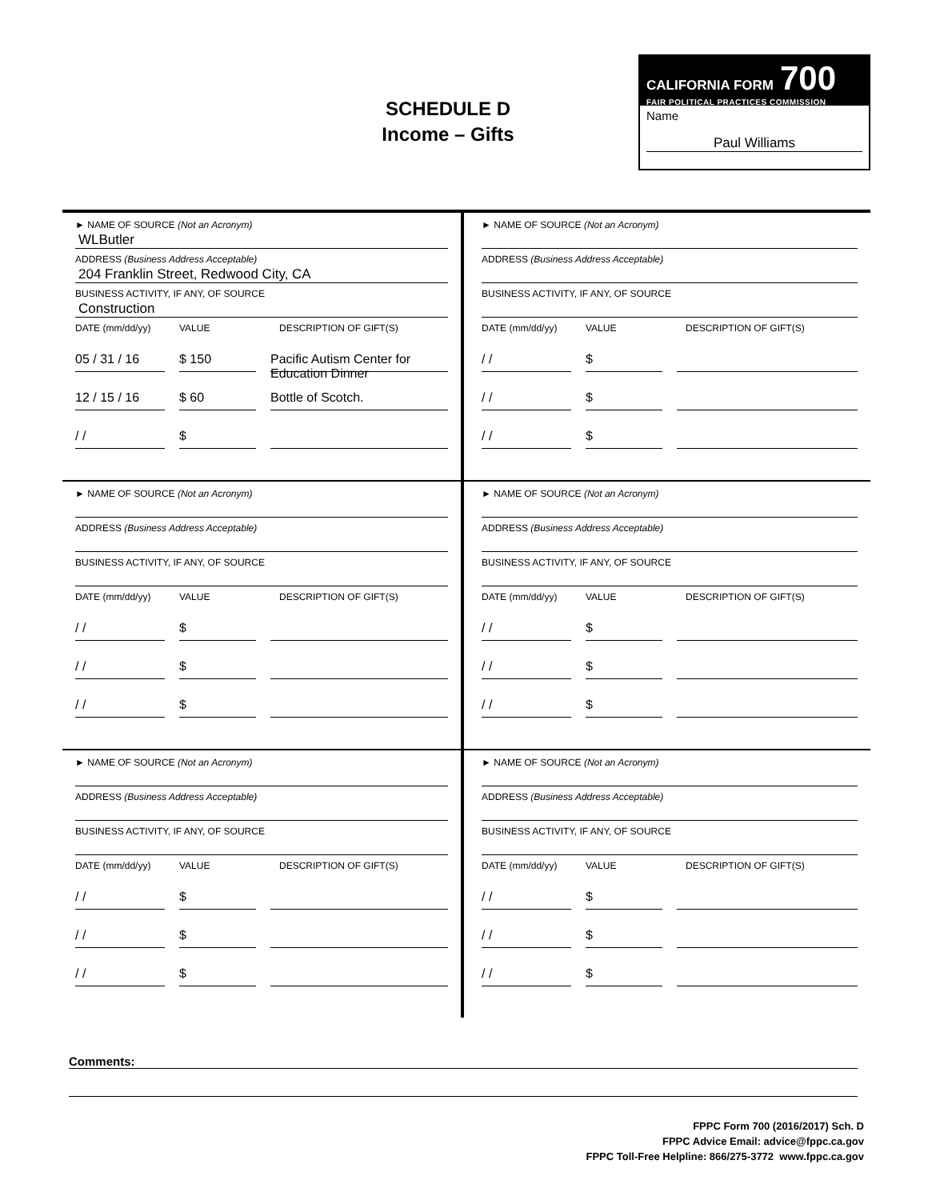SCHEDULE D
Income – Gifts
CALIFORNIA FORM 700
FAIR POLITICAL PRACTICES COMMISSION
Name
Paul Williams
► NAME OF SOURCE (Not an Acronym)
WLButler
ADDRESS (Business Address Acceptable)
204 Franklin Street, Redwood City, CA
BUSINESS ACTIVITY, IF ANY, OF SOURCE
Construction
DATE (mm/dd/yy) VALUE DESCRIPTION OF GIFT(S)
05 / 31 / 16
$ 150
Pacific Autism Center for Education Dinner
12 / 15 / 16
$ 60
Bottle of Scotch.
/ /
$
► NAME OF SOURCE (Not an Acronym)
ADDRESS (Business Address Acceptable)
BUSINESS ACTIVITY, IF ANY, OF SOURCE
DATE (mm/dd/yy) VALUE DESCRIPTION OF GIFT(S)
/ /
$
/ /
$
/ /
$
► NAME OF SOURCE (Not an Acronym)
ADDRESS (Business Address Acceptable)
BUSINESS ACTIVITY, IF ANY, OF SOURCE
DATE (mm/dd/yy) VALUE DESCRIPTION OF GIFT(S)
/ /
$
/ /
$
/ /
$
► NAME OF SOURCE (Not an Acronym)
ADDRESS (Business Address Acceptable)
BUSINESS ACTIVITY, IF ANY, OF SOURCE
DATE (mm/dd/yy) VALUE DESCRIPTION OF GIFT(S)
/ /
$
/ /
$
/ /
$
► NAME OF SOURCE (Not an Acronym)
ADDRESS (Business Address Acceptable)
BUSINESS ACTIVITY, IF ANY, OF SOURCE
DATE (mm/dd/yy) VALUE DESCRIPTION OF GIFT(S)
/ /
$
/ /
$
/ /
$
► NAME OF SOURCE (Not an Acronym)
ADDRESS (Business Address Acceptable)
BUSINESS ACTIVITY, IF ANY, OF SOURCE
DATE (mm/dd/yy) VALUE DESCRIPTION OF GIFT(S)
/ /
$
/ /
$
/ /
$
Comments:
FPPC Form 700 (2016/2017) Sch. D
FPPC Advice Email: advice@fppc.ca.gov
FPPC Toll-Free Helpline: 866/275-3772 www.fppc.ca.gov